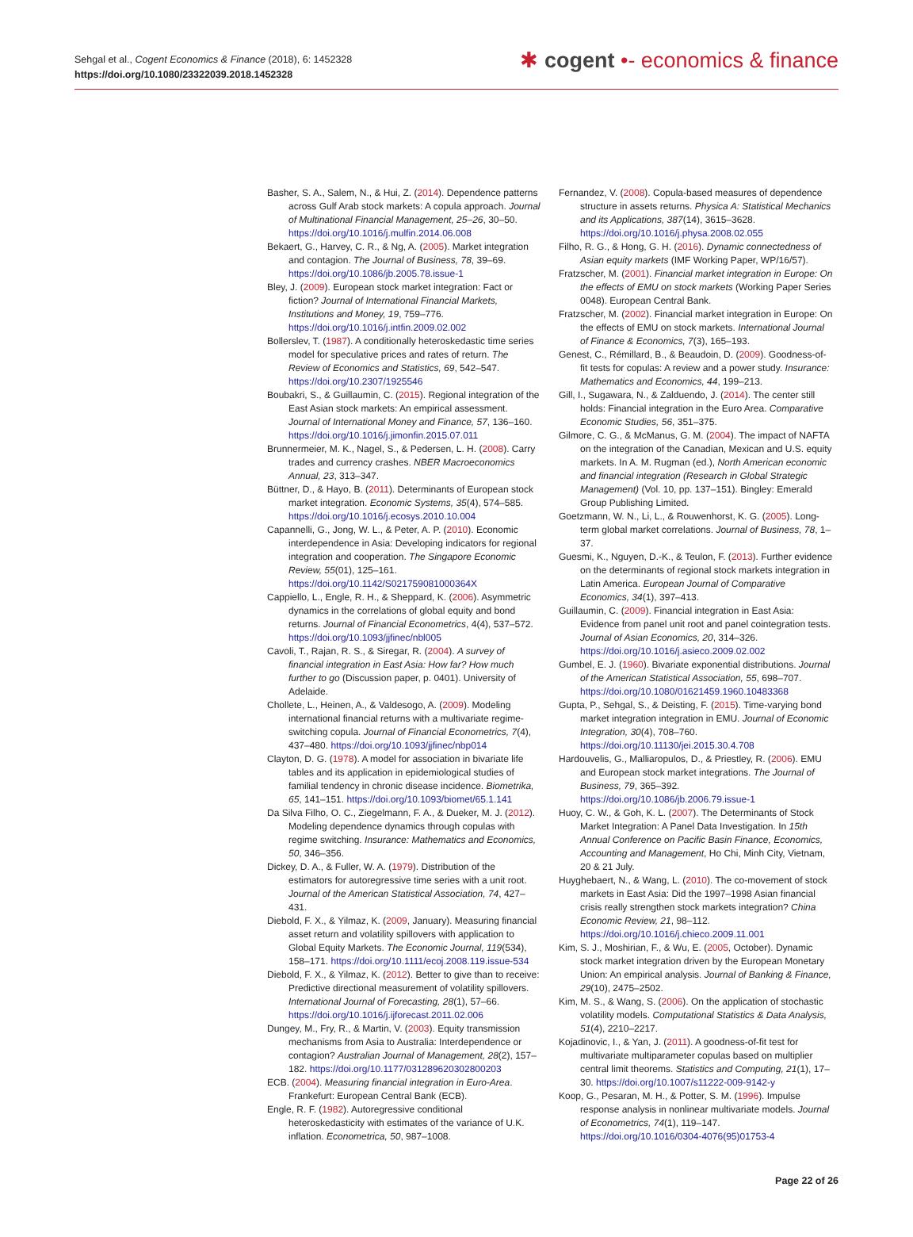Sehgal et al., Cogent Economics & Finance (2018), 6: 1452328
https://doi.org/10.1080/23322039.2018.1452328
✱ cogent •- economics & finance
Basher, S. A., Salem, N., & Hui, Z. (2014). Dependence patterns across Gulf Arab stock markets: A copula approach. Journal of Multinational Financial Management, 25–26, 30–50. https://doi.org/10.1016/j.mulfin.2014.06.008
Bekaert, G., Harvey, C. R., & Ng, A. (2005). Market integration and contagion. The Journal of Business, 78, 39–69. https://doi.org/10.1086/jb.2005.78.issue-1
Bley, J. (2009). European stock market integration: Fact or fiction? Journal of International Financial Markets, Institutions and Money, 19, 759–776. https://doi.org/10.1016/j.intfin.2009.02.002
Bollerslev, T. (1987). A conditionally heteroskedastic time series model for speculative prices and rates of return. The Review of Economics and Statistics, 69, 542–547. https://doi.org/10.2307/1925546
Boubakri, S., & Guillaumin, C. (2015). Regional integration of the East Asian stock markets: An empirical assessment. Journal of International Money and Finance, 57, 136–160. https://doi.org/10.1016/j.jimonfin.2015.07.011
Brunnermeier, M. K., Nagel, S., & Pedersen, L. H. (2008). Carry trades and currency crashes. NBER Macroeconomics Annual, 23, 313–347.
Büttner, D., & Hayo, B. (2011). Determinants of European stock market integration. Economic Systems, 35(4), 574–585. https://doi.org/10.1016/j.ecosys.2010.10.004
Capannelli, G., Jong, W. L., & Peter, A. P. (2010). Economic interdependence in Asia: Developing indicators for regional integration and cooperation. The Singapore Economic Review, 55(01), 125–161. https://doi.org/10.1142/S021759081000364X
Cappiello, L., Engle, R. H., & Sheppard, K. (2006). Asymmetric dynamics in the correlations of global equity and bond returns. Journal of Financial Econometrics, 4(4), 537–572. https://doi.org/10.1093/jjfinec/nbl005
Cavoli, T., Rajan, R. S., & Siregar, R. (2004). A survey of financial integration in East Asia: How far? How much further to go (Discussion paper, p. 0401). University of Adelaide.
Chollete, L., Heinen, A., & Valdesogo, A. (2009). Modeling international financial returns with a multivariate regime-switching copula. Journal of Financial Econometrics, 7(4), 437–480. https://doi.org/10.1093/jjfinec/nbp014
Clayton, D. G. (1978). A model for association in bivariate life tables and its application in epidemiological studies of familial tendency in chronic disease incidence. Biometrika, 65, 141–151. https://doi.org/10.1093/biomet/65.1.141
Da Silva Filho, O. C., Ziegelmann, F. A., & Dueker, M. J. (2012). Modeling dependence dynamics through copulas with regime switching. Insurance: Mathematics and Economics, 50, 346–356.
Dickey, D. A., & Fuller, W. A. (1979). Distribution of the estimators for autoregressive time series with a unit root. Journal of the American Statistical Association, 74, 427–431.
Diebold, F. X., & Yilmaz, K. (2009, January). Measuring financial asset return and volatility spillovers with application to Global Equity Markets. The Economic Journal, 119(534), 158–171. https://doi.org/10.1111/ecoj.2008.119.issue-534
Diebold, F. X., & Yilmaz, K. (2012). Better to give than to receive: Predictive directional measurement of volatility spillovers. International Journal of Forecasting, 28(1), 57–66. https://doi.org/10.1016/j.ijforecast.2011.02.006
Dungey, M., Fry, R., & Martin, V. (2003). Equity transmission mechanisms from Asia to Australia: Interdependence or contagion? Australian Journal of Management, 28(2), 157–182. https://doi.org/10.1177/031289620302800203
ECB. (2004). Measuring financial integration in Euro-Area. Frankefurt: European Central Bank (ECB).
Engle, R. F. (1982). Autoregressive conditional heteroskedasticity with estimates of the variance of U.K. inflation. Econometrica, 50, 987–1008.
Fernandez, V. (2008). Copula-based measures of dependence structure in assets returns. Physica A: Statistical Mechanics and its Applications, 387(14), 3615–3628. https://doi.org/10.1016/j.physa.2008.02.055
Filho, R. G., & Hong, G. H. (2016). Dynamic connectedness of Asian equity markets (IMF Working Paper, WP/16/57).
Fratzscher, M. (2001). Financial market integration in Europe: On the effects of EMU on stock markets (Working Paper Series 0048). European Central Bank.
Fratzscher, M. (2002). Financial market integration in Europe: On the effects of EMU on stock markets. International Journal of Finance & Economics, 7(3), 165–193.
Genest, C., Rémillard, B., & Beaudoin, D. (2009). Goodness-of-fit tests for copulas: A review and a power study. Insurance: Mathematics and Economics, 44, 199–213.
Gill, I., Sugawara, N., & Zalduendo, J. (2014). The center still holds: Financial integration in the Euro Area. Comparative Economic Studies, 56, 351–375.
Gilmore, C. G., & McManus, G. M. (2004). The impact of NAFTA on the integration of the Canadian, Mexican and U.S. equity markets. In A. M. Rugman (ed.), North American economic and financial integration (Research in Global Strategic Management) (Vol. 10, pp. 137–151). Bingley: Emerald Group Publishing Limited.
Goetzmann, W. N., Li, L., & Rouwenhorst, K. G. (2005). Long-term global market correlations. Journal of Business, 78, 1–37.
Guesmi, K., Nguyen, D.-K., & Teulon, F. (2013). Further evidence on the determinants of regional stock markets integration in Latin America. European Journal of Comparative Economics, 34(1), 397–413.
Guillaumin, C. (2009). Financial integration in East Asia: Evidence from panel unit root and panel cointegration tests. Journal of Asian Economics, 20, 314–326. https://doi.org/10.1016/j.asieco.2009.02.002
Gumbel, E. J. (1960). Bivariate exponential distributions. Journal of the American Statistical Association, 55, 698–707. https://doi.org/10.1080/01621459.1960.10483368
Gupta, P., Sehgal, S., & Deisting, F. (2015). Time-varying bond market integration integration in EMU. Journal of Economic Integration, 30(4), 708–760. https://doi.org/10.11130/jei.2015.30.4.708
Hardouvelis, G., Malliaropulos, D., & Priestley, R. (2006). EMU and European stock market integrations. The Journal of Business, 79, 365–392. https://doi.org/10.1086/jb.2006.79.issue-1
Huoy, C. W., & Goh, K. L. (2007). The Determinants of Stock Market Integration: A Panel Data Investigation. In 15th Annual Conference on Pacific Basin Finance, Economics, Accounting and Management, Ho Chi, Minh City, Vietnam, 20 & 21 July.
Huyghebaert, N., & Wang, L. (2010). The co-movement of stock markets in East Asia: Did the 1997–1998 Asian financial crisis really strengthen stock markets integration? China Economic Review, 21, 98–112. https://doi.org/10.1016/j.chieco.2009.11.001
Kim, S. J., Moshirian, F., & Wu, E. (2005, October). Dynamic stock market integration driven by the European Monetary Union: An empirical analysis. Journal of Banking & Finance, 29(10), 2475–2502.
Kim, M. S., & Wang, S. (2006). On the application of stochastic volatility models. Computational Statistics & Data Analysis, 51(4), 2210–2217.
Kojadinovic, I., & Yan, J. (2011). A goodness-of-fit test for multivariate multiparameter copulas based on multiplier central limit theorems. Statistics and Computing, 21(1), 17–30. https://doi.org/10.1007/s11222-009-9142-y
Koop, G., Pesaran, M. H., & Potter, S. M. (1996). Impulse response analysis in nonlinear multivariate models. Journal of Econometrics, 74(1), 119–147. https://doi.org/10.1016/0304-4076(95)01753-4
Page 22 of 26